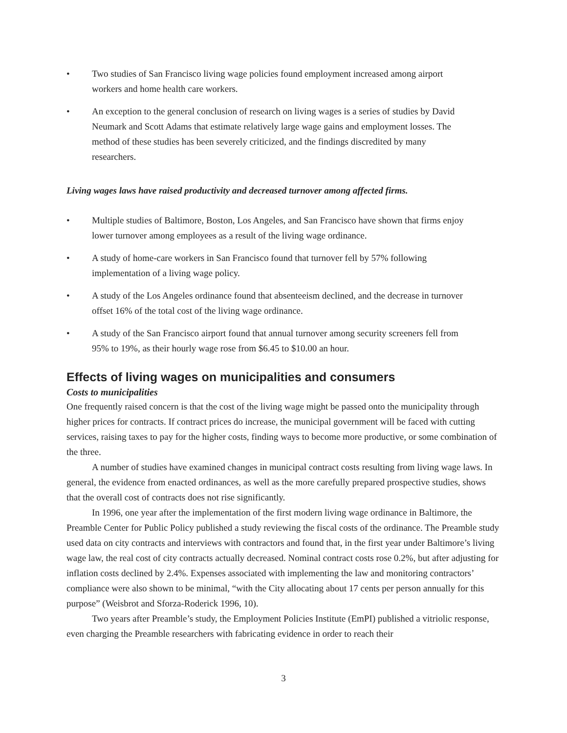• Two studies of San Francisco living wage policies found employment increased among airport workers and home health care workers.
• An exception to the general conclusion of research on living wages is a series of studies by David Neumark and Scott Adams that estimate relatively large wage gains and employment losses. The method of these studies has been severely criticized, and the findings discredited by many researchers.
Living wages laws have raised productivity and decreased turnover among affected firms.
• Multiple studies of Baltimore, Boston, Los Angeles, and San Francisco have shown that firms enjoy lower turnover among employees as a result of the living wage ordinance.
• A study of home-care workers in San Francisco found that turnover fell by 57% following implementation of a living wage policy.
• A study of the Los Angeles ordinance found that absenteeism declined, and the decrease in turnover offset 16% of the total cost of the living wage ordinance.
• A study of the San Francisco airport found that annual turnover among security screeners fell from 95% to 19%, as their hourly wage rose from $6.45 to $10.00 an hour.
Effects of living wages on municipalities and consumers
Costs to municipalities
One frequently raised concern is that the cost of the living wage might be passed onto the municipality through higher prices for contracts. If contract prices do increase, the municipal government will be faced with cutting services, raising taxes to pay for the higher costs, finding ways to become more productive, or some combination of the three.
A number of studies have examined changes in municipal contract costs resulting from living wage laws. In general, the evidence from enacted ordinances, as well as the more carefully prepared prospective studies, shows that the overall cost of contracts does not rise significantly.
In 1996, one year after the implementation of the first modern living wage ordinance in Baltimore, the Preamble Center for Public Policy published a study reviewing the fiscal costs of the ordinance. The Preamble study used data on city contracts and interviews with contractors and found that, in the first year under Baltimore’s living wage law, the real cost of city contracts actually decreased. Nominal contract costs rose 0.2%, but after adjusting for inflation costs declined by 2.4%. Expenses associated with implementing the law and monitoring contractors’ compliance were also shown to be minimal, “with the City allocating about 17 cents per person annually for this purpose” (Weisbrot and Sforza-Roderick 1996, 10).
Two years after Preamble’s study, the Employment Policies Institute (EmPI) published a vitriolic response, even charging the Preamble researchers with fabricating evidence in order to reach their
3